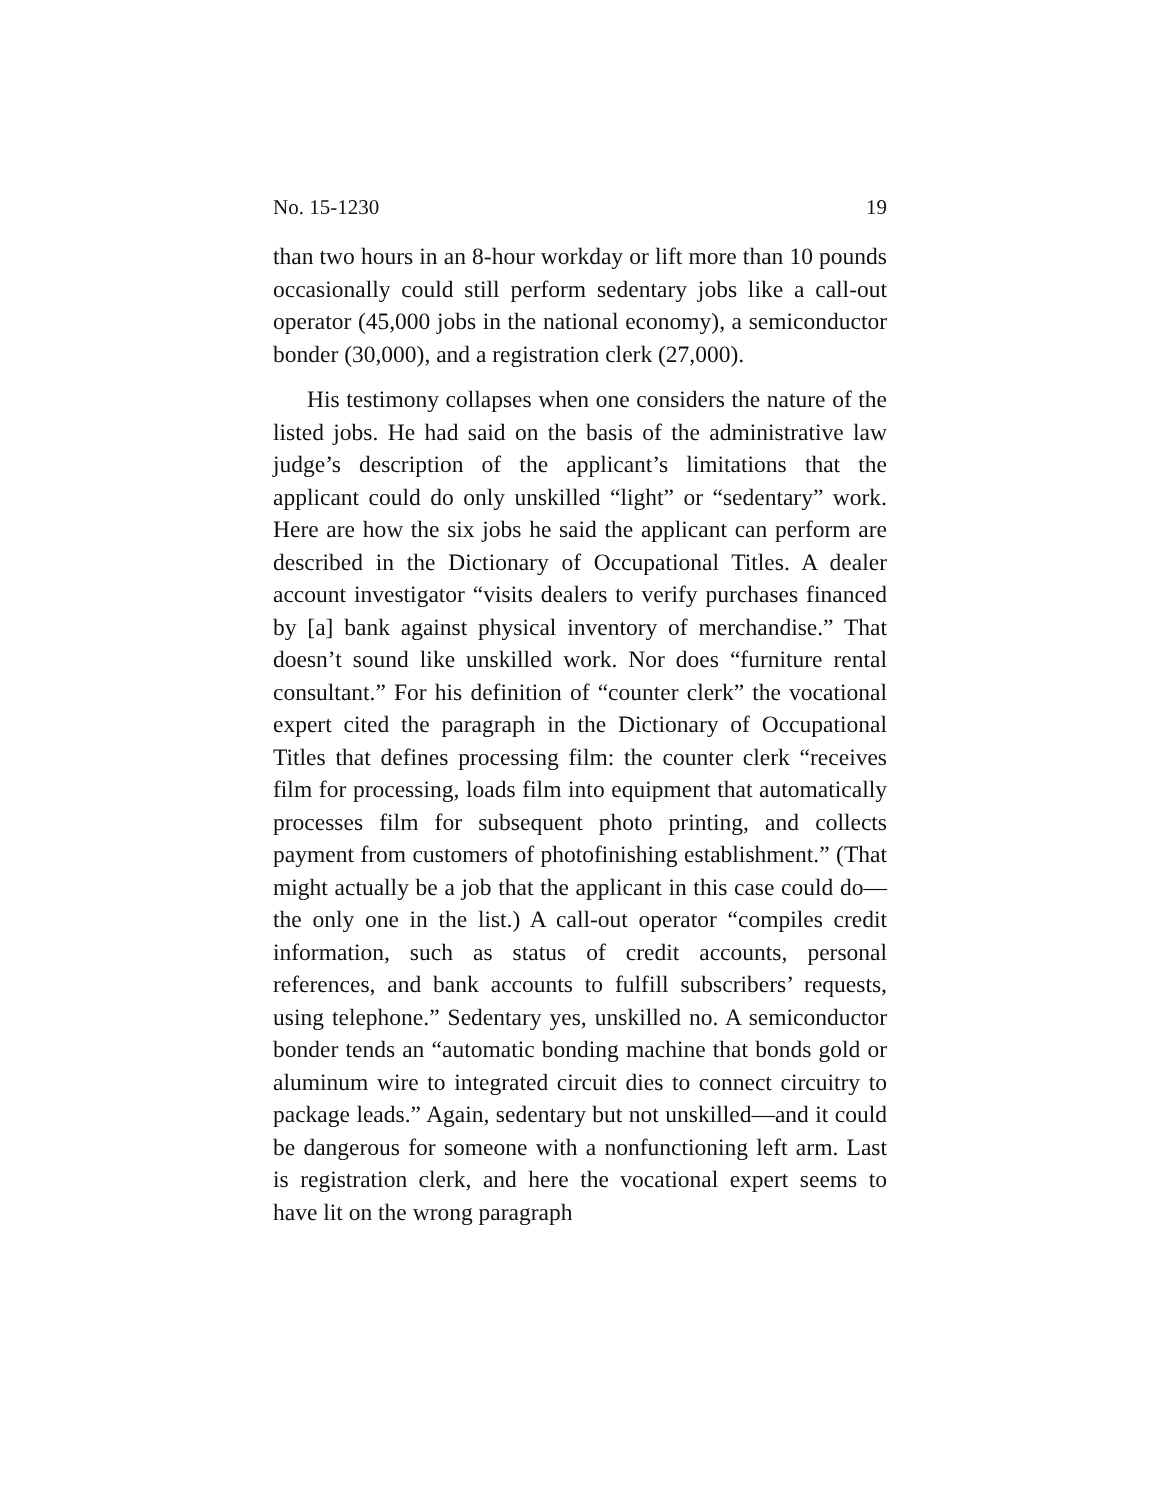No. 15-1230 19
than two hours in an 8-hour workday or lift more than 10 pounds occasionally could still perform sedentary jobs like a call-out operator (45,000 jobs in the national economy), a semiconductor bonder (30,000), and a registration clerk (27,000).
His testimony collapses when one considers the nature of the listed jobs. He had said on the basis of the administrative law judge’s description of the applicant’s limitations that the applicant could do only unskilled “light” or “sedentary” work. Here are how the six jobs he said the applicant can perform are described in the Dictionary of Occupational Titles. A dealer account investigator “visits dealers to verify purchases financed by [a] bank against physical inventory of merchandise.” That doesn’t sound like unskilled work. Nor does “furniture rental consultant.” For his definition of “counter clerk” the vocational expert cited the paragraph in the Dictionary of Occupational Titles that defines processing film: the counter clerk “receives film for processing, loads film into equipment that automatically processes film for subsequent photo printing, and collects payment from customers of photofinishing establishment.” (That might actually be a job that the applicant in this case could do—the only one in the list.) A call-out operator “compiles credit information, such as status of credit accounts, personal references, and bank accounts to fulfill subscribers’ requests, using telephone.” Sedentary yes, unskilled no. A semiconductor bonder tends an “automatic bonding machine that bonds gold or aluminum wire to integrated circuit dies to connect circuitry to package leads.” Again, sedentary but not unskilled—and it could be dangerous for someone with a nonfunctioning left arm. Last is registration clerk, and here the vocational expert seems to have lit on the wrong paragraph